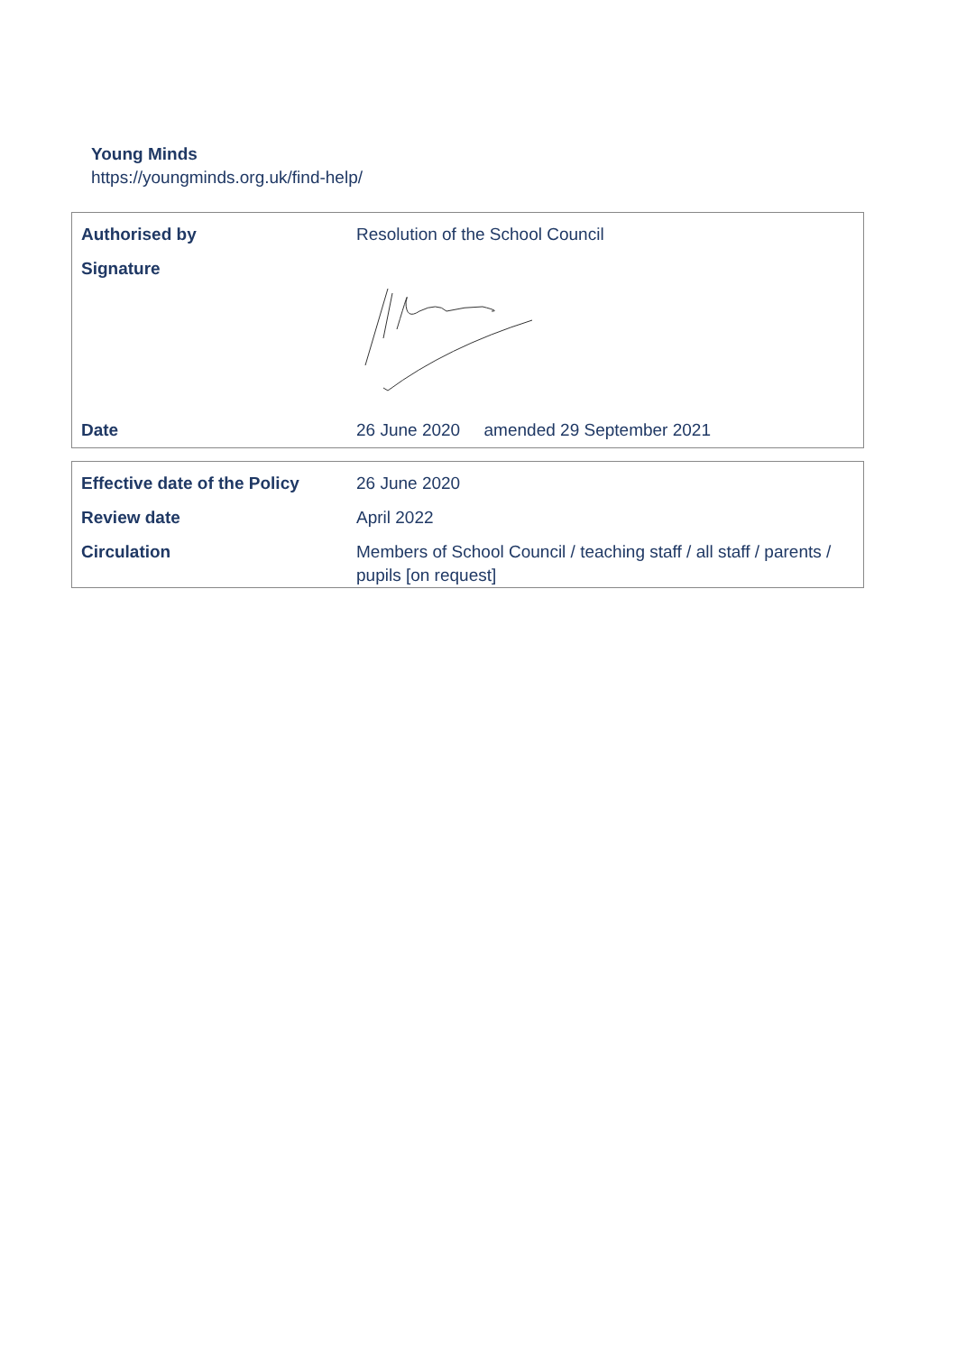Young Minds
https://youngminds.org.uk/find-help/
| Authorised by | Resolution of the School Council |
| Signature | |
| Date | 26 June 2020 amended 29 September 2021 |
| Effective date of the Policy | 26 June 2020 |
| Review date | April 2022 |
| Circulation | Members of School Council / teaching staff / all staff / parents / pupils [on request] |